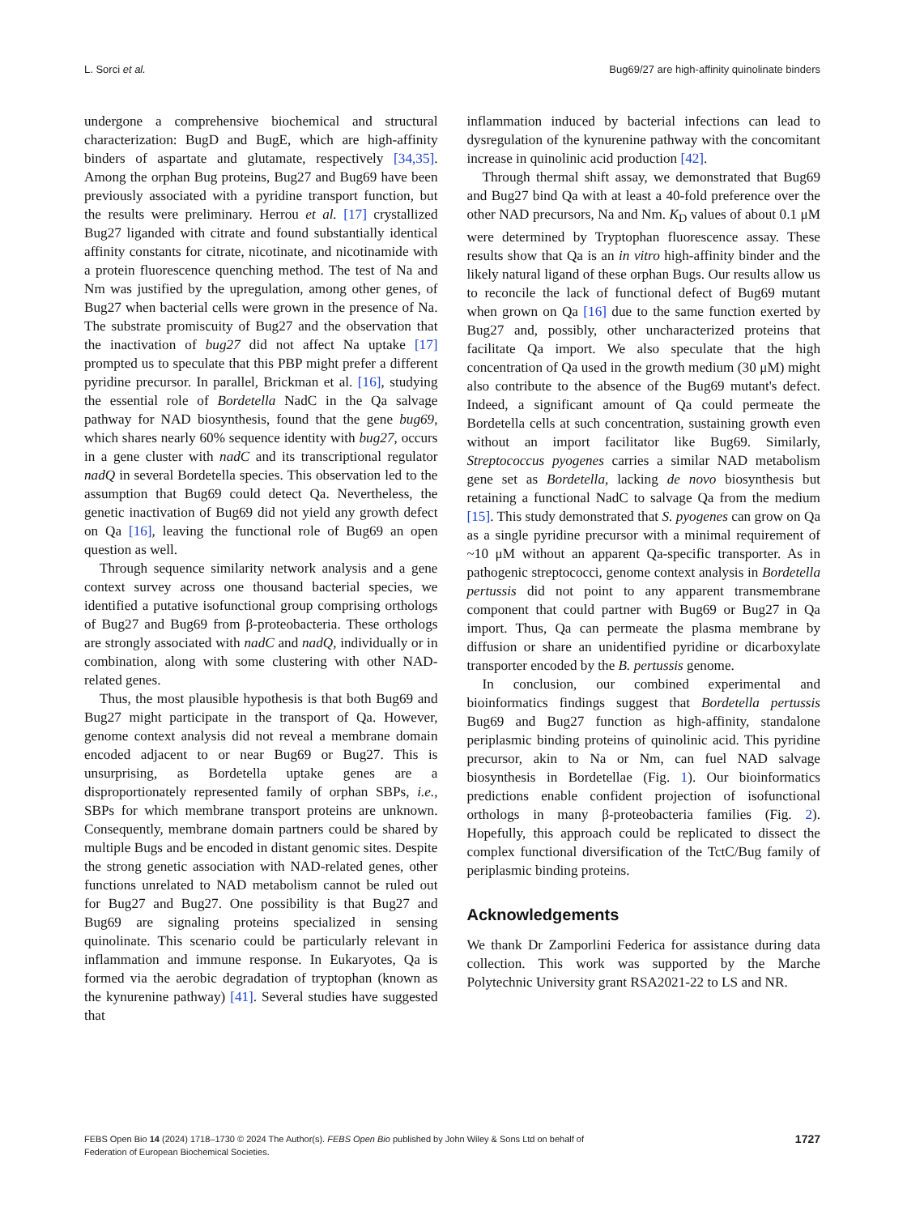L. Sorci et al. Bug69/27 are high-affinity quinolinate binders
undergone a comprehensive biochemical and structural characterization: BugD and BugE, which are high-affinity binders of aspartate and glutamate, respectively [34,35]. Among the orphan Bug proteins, Bug27 and Bug69 have been previously associated with a pyridine transport function, but the results were preliminary. Herrou et al. [17] crystallized Bug27 liganded with citrate and found substantially identical affinity constants for citrate, nicotinate, and nicotinamide with a protein fluorescence quenching method. The test of Na and Nm was justified by the upregulation, among other genes, of Bug27 when bacterial cells were grown in the presence of Na. The substrate promiscuity of Bug27 and the observation that the inactivation of bug27 did not affect Na uptake [17] prompted us to speculate that this PBP might prefer a different pyridine precursor. In parallel, Brickman et al. [16], studying the essential role of Bordetella NadC in the Qa salvage pathway for NAD biosynthesis, found that the gene bug69, which shares nearly 60% sequence identity with bug27, occurs in a gene cluster with nadC and its transcriptional regulator nadQ in several Bordetella species. This observation led to the assumption that Bug69 could detect Qa. Nevertheless, the genetic inactivation of Bug69 did not yield any growth defect on Qa [16], leaving the functional role of Bug69 an open question as well.
Through sequence similarity network analysis and a gene context survey across one thousand bacterial species, we identified a putative isofunctional group comprising orthologs of Bug27 and Bug69 from β-proteobacteria. These orthologs are strongly associated with nadC and nadQ, individually or in combination, along with some clustering with other NAD-related genes.
Thus, the most plausible hypothesis is that both Bug69 and Bug27 might participate in the transport of Qa. However, genome context analysis did not reveal a membrane domain encoded adjacent to or near Bug69 or Bug27. This is unsurprising, as Bordetella uptake genes are a disproportionately represented family of orphan SBPs, i.e., SBPs for which membrane transport proteins are unknown. Consequently, membrane domain partners could be shared by multiple Bugs and be encoded in distant genomic sites. Despite the strong genetic association with NAD-related genes, other functions unrelated to NAD metabolism cannot be ruled out for Bug27 and Bug27. One possibility is that Bug27 and Bug69 are signaling proteins specialized in sensing quinolinate. This scenario could be particularly relevant in inflammation and immune response. In Eukaryotes, Qa is formed via the aerobic degradation of tryptophan (known as the kynurenine pathway) [41]. Several studies have suggested that
inflammation induced by bacterial infections can lead to dysregulation of the kynurenine pathway with the concomitant increase in quinolinic acid production [42].
Through thermal shift assay, we demonstrated that Bug69 and Bug27 bind Qa with at least a 40-fold preference over the other NAD precursors, Na and Nm. K<sub>D</sub> values of about 0.1 μM were determined by Tryptophan fluorescence assay. These results show that Qa is an in vitro high-affinity binder and the likely natural ligand of these orphan Bugs. Our results allow us to reconcile the lack of functional defect of Bug69 mutant when grown on Qa [16] due to the same function exerted by Bug27 and, possibly, other uncharacterized proteins that facilitate Qa import. We also speculate that the high concentration of Qa used in the growth medium (30 μM) might also contribute to the absence of the Bug69 mutant's defect. Indeed, a significant amount of Qa could permeate the Bordetella cells at such concentration, sustaining growth even without an import facilitator like Bug69. Similarly, Streptococcus pyogenes carries a similar NAD metabolism gene set as Bordetella, lacking de novo biosynthesis but retaining a functional NadC to salvage Qa from the medium [15]. This study demonstrated that S. pyogenes can grow on Qa as a single pyridine precursor with a minimal requirement of ~10 μM without an apparent Qa-specific transporter. As in pathogenic streptococci, genome context analysis in Bordetella pertussis did not point to any apparent transmembrane component that could partner with Bug69 or Bug27 in Qa import. Thus, Qa can permeate the plasma membrane by diffusion or share an unidentified pyridine or dicarboxylate transporter encoded by the B. pertussis genome.
In conclusion, our combined experimental and bioinformatics findings suggest that Bordetella pertussis Bug69 and Bug27 function as high-affinity, standalone periplasmic binding proteins of quinolinic acid. This pyridine precursor, akin to Na or Nm, can fuel NAD salvage biosynthesis in Bordetellae (Fig. 1). Our bioinformatics predictions enable confident projection of isofunctional orthologs in many β-proteobacteria families (Fig. 2). Hopefully, this approach could be replicated to dissect the complex functional diversification of the TctC/Bug family of periplasmic binding proteins.
Acknowledgements
We thank Dr Zamporlini Federica for assistance during data collection. This work was supported by the Marche Polytechnic University grant RSA2021-22 to LS and NR.
FEBS Open Bio 14 (2024) 1718–1730 © 2024 The Author(s). FEBS Open Bio published by John Wiley & Sons Ltd on behalf of
Federation of European Biochemical Societies.
1727